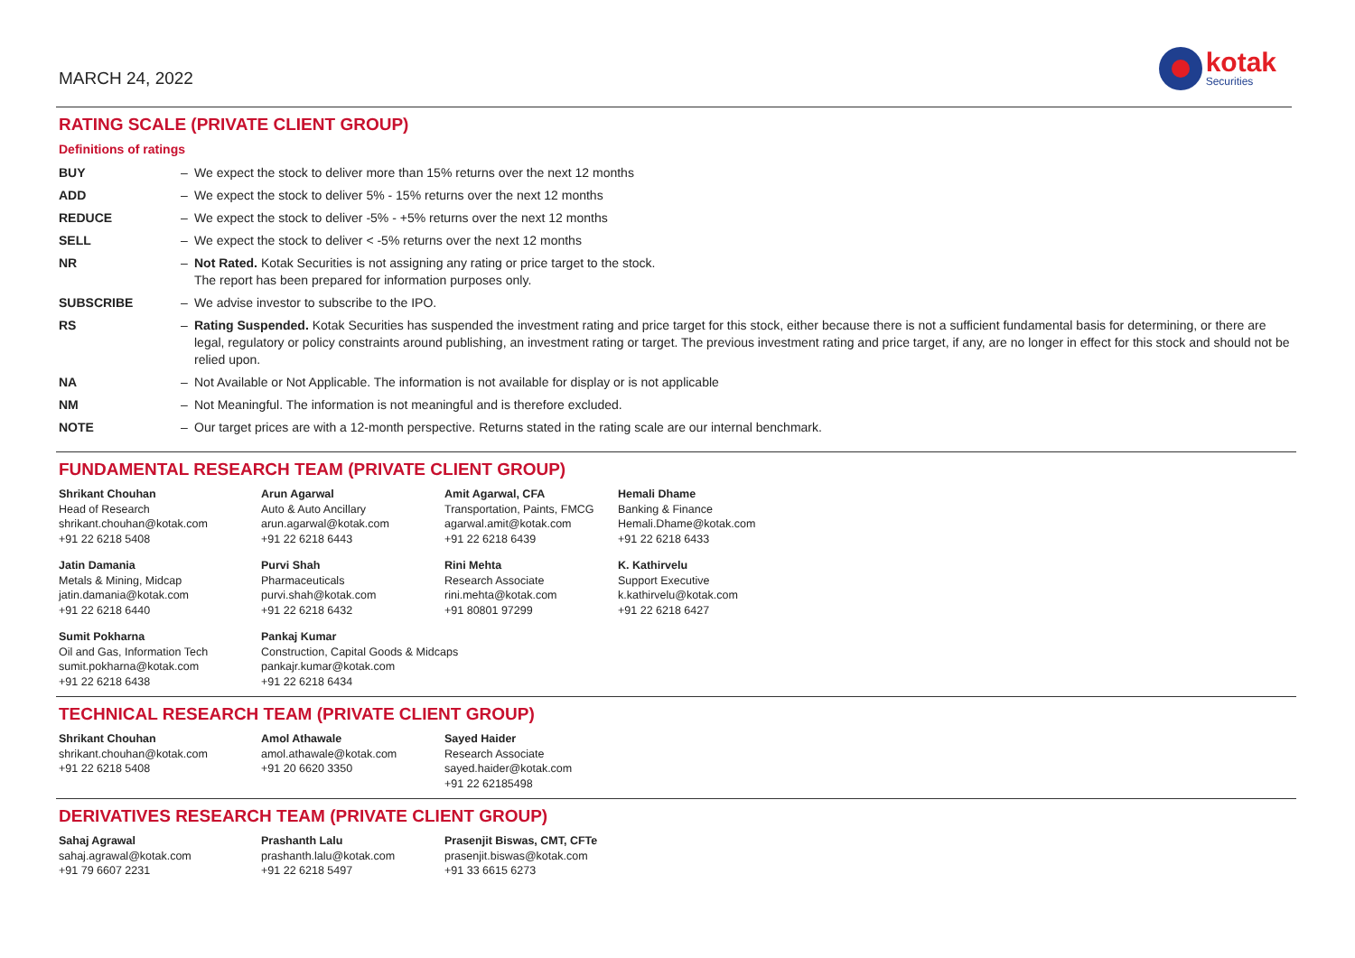MARCH 24, 2022
kotak
Securities
RATING SCALE (PRIVATE CLIENT GROUP)
Definitions of ratings
| BUY | – | We expect the stock to deliver more than 15% returns over the next 12 months |
| ADD | – | We expect the stock to deliver 5% - 15% returns over the next 12 months |
| REDUCE | – | We expect the stock to deliver -5% - +5% returns over the next 12 months |
| SELL | – | We expect the stock to deliver < -5% returns over the next 12 months |
| NR | – | Not Rated. Kotak Securities is not assigning any rating or price target to the stock. The report has been prepared for information purposes only. |
| SUBSCRIBE | – | We advise investor to subscribe to the IPO. |
| RS | – | Rating Suspended. Kotak Securities has suspended the investment rating and price target for this stock, either because there is not a sufficient fundamental basis for determining, or there are legal, regulatory or policy constraints around publishing, an investment rating or target. The previous investment rating and price target, if any, are no longer in effect for this stock and should not be relied upon. |
| NA | – | Not Available or Not Applicable. The information is not available for display or is not applicable |
| NM | – | Not Meaningful. The information is not meaningful and is therefore excluded. |
| NOTE | – | Our target prices are with a 12-month perspective. Returns stated in the rating scale are our internal benchmark. |
FUNDAMENTAL RESEARCH TEAM (PRIVATE CLIENT GROUP)
| Shrikant Chouhan Head of Research shrikant.chouhan@kotak.com +91 22 6218 5408 | Arun Agarwal Auto & Auto Ancillary arun.agarwal@kotak.com +91 22 6218 6443 | Amit Agarwal, CFA Transportation, Paints, FMCG agarwal.amit@kotak.com +91 22 6218 6439 | Hemali Dhame Banking & Finance Hemali.Dhame@kotak.com +91 22 6218 6433 |
| Jatin Damania Metals & Mining, Midcap jatin.damania@kotak.com +91 22 6218 6440 | Purvi Shah Pharmaceuticals purvi.shah@kotak.com +91 22 6218 6432 | Rini Mehta Research Associate rini.mehta@kotak.com +91 80801 97299 | K. Kathirvelu Support Executive k.kathirvelu@kotak.com +91 22 6218 6427 |
| Sumit Pokharna Oil and Gas, Information Tech sumit.pokharna@kotak.com +91 22 6218 6438 | Pankaj Kumar Construction, Capital Goods & Midcaps pankajr.kumar@kotak.com +91 22 6218 6434 | | |
TECHNICAL RESEARCH TEAM (PRIVATE CLIENT GROUP)
| Shrikant Chouhan shrikant.chouhan@kotak.com +91 22 6218 5408 | Amol Athawale amol.athawale@kotak.com +91 20 6620 3350 | Sayed Haider Research Associate sayed.haider@kotak.com +91 22 62185498 |
DERIVATIVES RESEARCH TEAM (PRIVATE CLIENT GROUP)
| Sahaj Agrawal sahaj.agrawal@kotak.com +91 79 6607 2231 | Prashanth Lalu prashanth.lalu@kotak.com +91 22 6218 5497 | Prasenjit Biswas, CMT, CFTe prasenjit.biswas@kotak.com +91 33 6615 6273 |